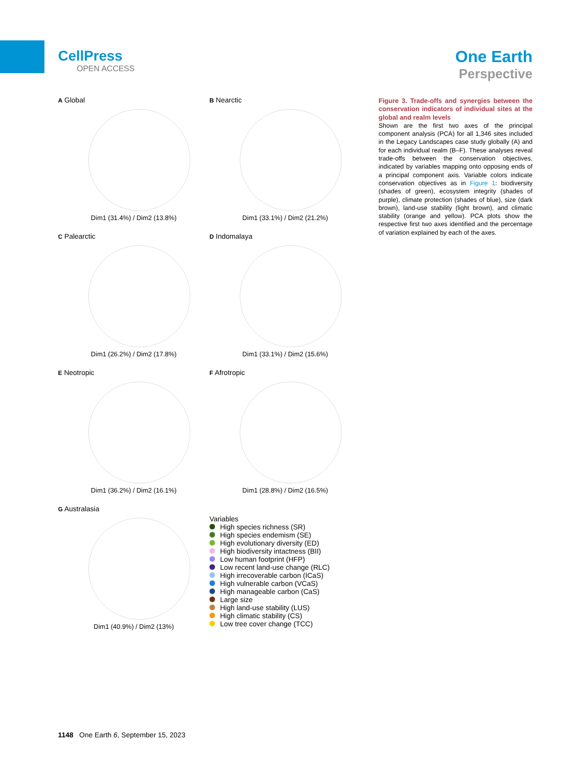CellPress
OPEN ACCESS
One Earth
Perspective
A Global
Dim1 (31.4%) / Dim2 (13.8%)
B Nearctic
Dim1 (33.1%) / Dim2 (21.2%)
C Palearctic
Dim1 (26.2%) / Dim2 (17.8%)
D Indomalaya
Dim1 (33.1%) / Dim2 (15.6%)
E Neotropic
Dim1 (36.2%) / Dim2 (16.1%)
F Afrotropic
Dim1 (28.8%) / Dim2 (16.5%)
G Australasia
Dim1 (40.9%) / Dim2 (13%)
Variables
High species richness (SR)
High species endemism (SE)
High evolutionary diversity (ED)
High biodiversity intactness (BII)
Low human footprint (HFP)
Low recent land-use change (RLC)
High irrecoverable carbon (ICaS)
High vulnerable carbon (VCaS)
High manageable carbon (CaS)
Large size
High land-use stability (LUS)
High climatic stability (CS)
Low tree cover change (TCC)
Figure 3. Trade-offs and synergies between the conservation indicators of individual sites at the global and realm levels
Shown are the first two axes of the principal component analysis (PCA) for all 1,346 sites included in the Legacy Landscapes case study globally (A) and for each individual realm (B–F). These analyses reveal trade-offs between the conservation objectives, indicated by variables mapping onto opposing ends of a principal component axis. Variable colors indicate conservation objectives as in Figure 1: biodiversity (shades of green), ecosystem integrity (shades of purple), climate protection (shades of blue), size (dark brown), land-use stability (light brown), and climatic stability (orange and yellow). PCA plots show the respective first two axes identified and the percentage of variation explained by each of the axes.
1148 One Earth 6, September 15, 2023